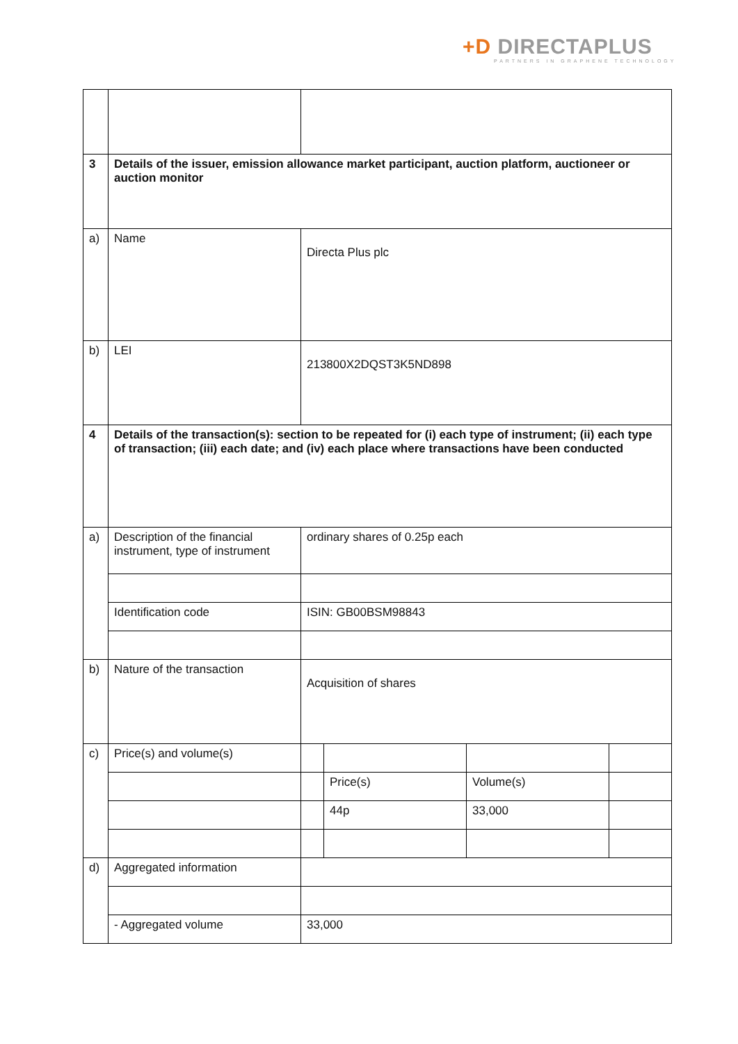+D DIRECTAPLUS
PARTNERS IN GRAPHENE TECHNOLOGY
| 3 | Details of the issuer, emission allowance market participant, auction platform, auctioneer or auction monitor | | | | |
| a) | Name | Directa Plus plc | | | |
| b) | LEI | 213800X2DQST3K5ND898 | | | |
| 4 | Details of the transaction(s): section to be repeated for (i) each type of instrument; (ii) each type of transaction; (iii) each date; and (iv) each place where transactions have been conducted | | | | |
| a) | Description of the financial instrument, type of instrument | ordinary shares of 0.25p each | | | |
| | Identification code | ISIN: GB00BSM98843 | | | |
| b) | Nature of the transaction | Acquisition of shares | | | |
| c) | Price(s) and volume(s) | | | | |
| | | | Price(s) | Volume(s) | |
| | | | 44p | 33,000 | |
| d) | Aggregated information | | | | |
| | - Aggregated volume | 33,000 | | | |